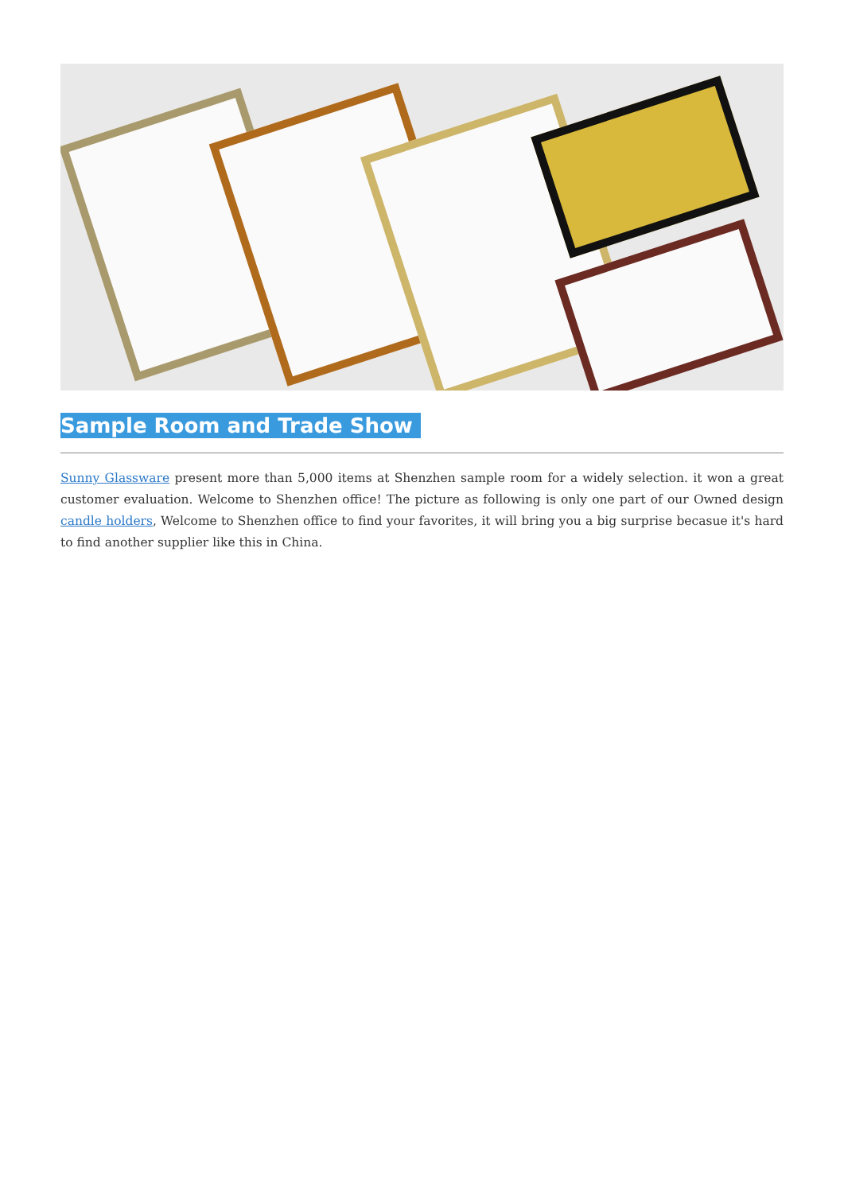Sample Room and Trade Show
Sunny Glassware present more than 5,000 items at Shenzhen sample room for a widely selection. it won a great customer evaluation. Welcome to Shenzhen office! The picture as following is only one part of our Owned design candle holders, Welcome to Shenzhen office to find your favorites, it will bring you a big surprise becasue it's hard to find another supplier like this in China.